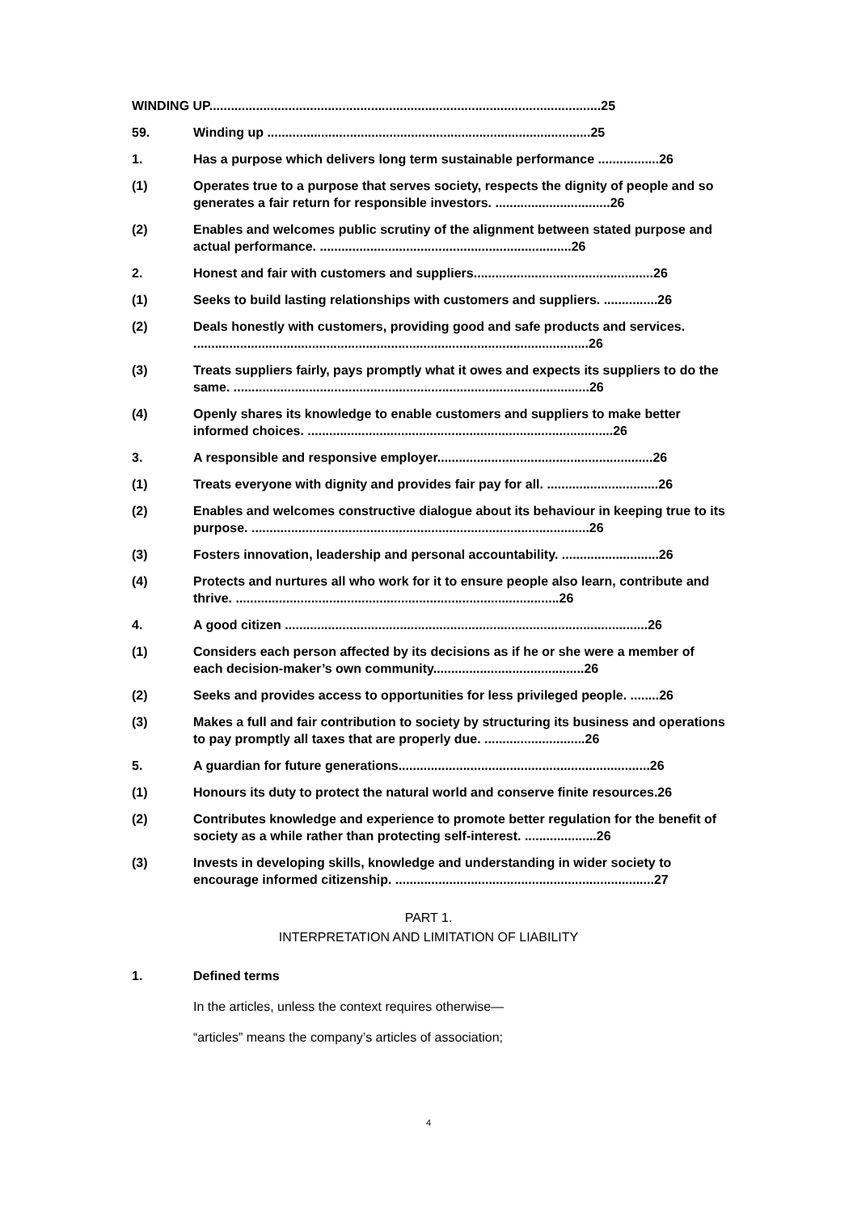WINDING UP.............................................................................................................25
59. Winding up ..........................................................................................25
1. Has a purpose which delivers long term sustainable performance .................26
(1) Operates true to a purpose that serves society, respects the dignity of people and so generates a fair return for responsible investors. ................................26
(2) Enables and welcomes public scrutiny of the alignment between stated purpose and actual performance. ......................................................................26
2. Honest and fair with customers and suppliers..................................................26
(1) Seeks to build lasting relationships with customers and suppliers. ...............26
(2) Deals honestly with customers, providing good and safe products and services. ..............................................................................................................26
(3) Treats suppliers fairly, pays promptly what it owes and expects its suppliers to do the same. ...................................................................................................26
(4) Openly shares its knowledge to enable customers and suppliers to make better informed choices. .....................................................................................26
3. A responsible and responsive employer............................................................26
(1) Treats everyone with dignity and provides fair pay for all. ...............................26
(2) Enables and welcomes constructive dialogue about its behaviour in keeping true to its purpose. ..............................................................................................26
(3) Fosters innovation, leadership and personal accountability. ...........................26
(4) Protects and nurtures all who work for it to ensure people also learn, contribute and thrive. ..........................................................................................26
4. A good citizen .....................................................................................................26
(1) Considers each person affected by its decisions as if he or she were a member of each decision-maker’s own community..........................................26
(2) Seeks and provides access to opportunities for less privileged people. ........26
(3) Makes a full and fair contribution to society by structuring its business and operations to pay promptly all taxes that are properly due. ............................26
5. A guardian for future generations......................................................................26
(1) Honours its duty to protect the natural world and conserve finite resources.26
(2) Contributes knowledge and experience to promote better regulation for the benefit of society as a while rather than protecting self-interest. ....................26
(3) Invests in developing skills, knowledge and understanding in wider society to encourage informed citizenship. ........................................................................27
PART 1.
INTERPRETATION AND LIMITATION OF LIABILITY
1. Defined terms
In the articles, unless the context requires otherwise—
“articles” means the company’s articles of association;
4